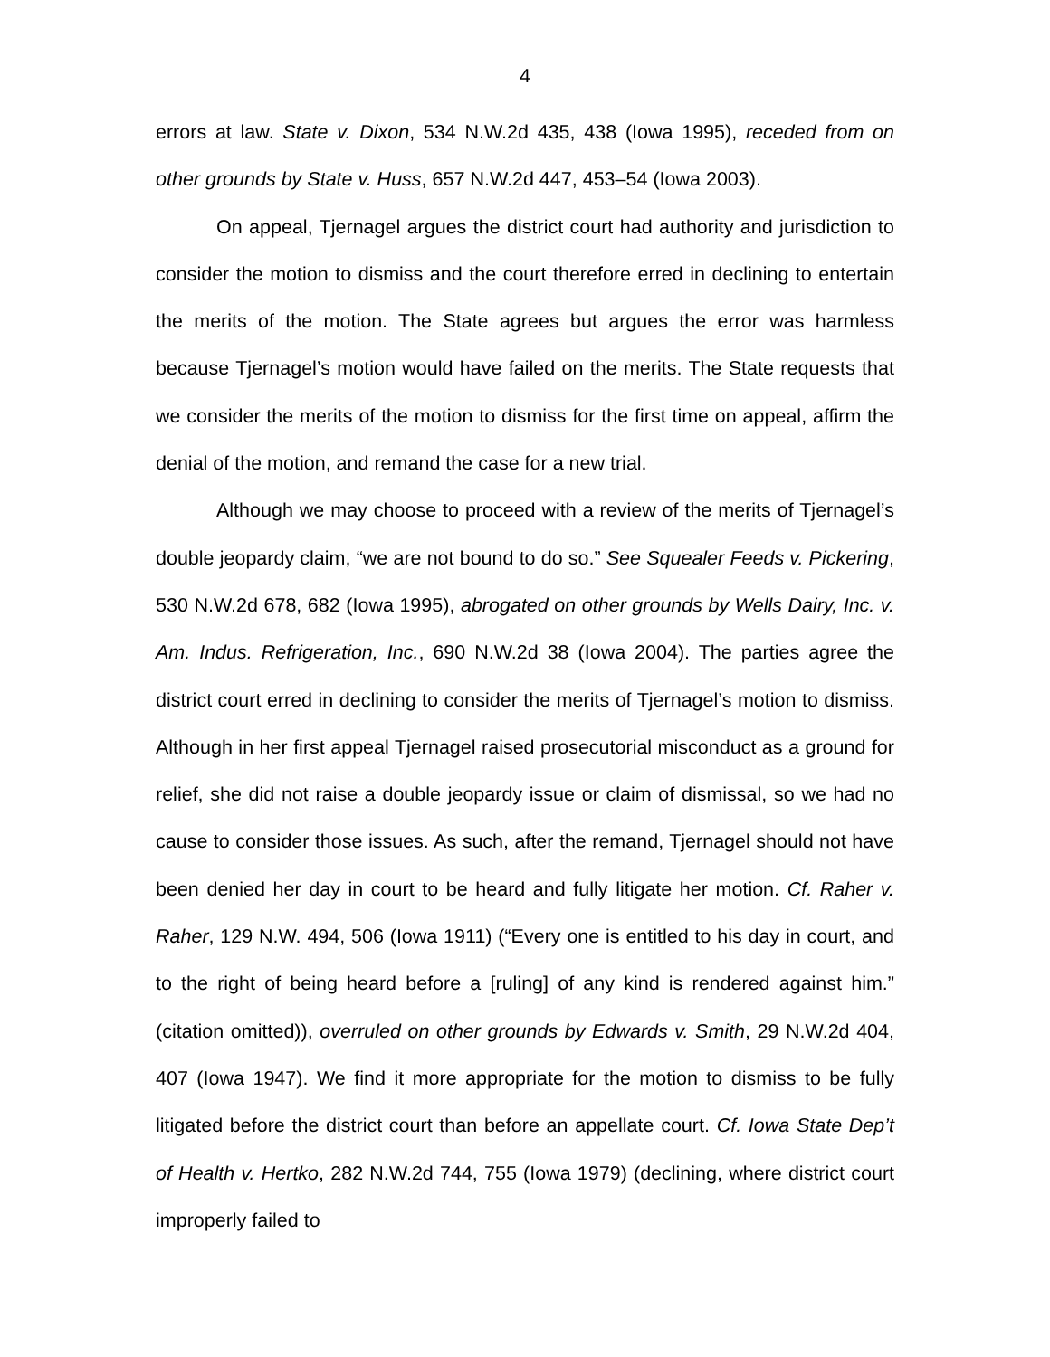4
errors at law. State v. Dixon, 534 N.W.2d 435, 438 (Iowa 1995), receded from on other grounds by State v. Huss, 657 N.W.2d 447, 453–54 (Iowa 2003).
On appeal, Tjernagel argues the district court had authority and jurisdiction to consider the motion to dismiss and the court therefore erred in declining to entertain the merits of the motion. The State agrees but argues the error was harmless because Tjernagel’s motion would have failed on the merits. The State requests that we consider the merits of the motion to dismiss for the first time on appeal, affirm the denial of the motion, and remand the case for a new trial.
Although we may choose to proceed with a review of the merits of Tjernagel’s double jeopardy claim, “we are not bound to do so.” See Squealer Feeds v. Pickering, 530 N.W.2d 678, 682 (Iowa 1995), abrogated on other grounds by Wells Dairy, Inc. v. Am. Indus. Refrigeration, Inc., 690 N.W.2d 38 (Iowa 2004). The parties agree the district court erred in declining to consider the merits of Tjernagel’s motion to dismiss. Although in her first appeal Tjernagel raised prosecutorial misconduct as a ground for relief, she did not raise a double jeopardy issue or claim of dismissal, so we had no cause to consider those issues. As such, after the remand, Tjernagel should not have been denied her day in court to be heard and fully litigate her motion. Cf. Raher v. Raher, 129 N.W. 494, 506 (Iowa 1911) (“Every one is entitled to his day in court, and to the right of being heard before a [ruling] of any kind is rendered against him.” (citation omitted)), overruled on other grounds by Edwards v. Smith, 29 N.W.2d 404, 407 (Iowa 1947). We find it more appropriate for the motion to dismiss to be fully litigated before the district court than before an appellate court. Cf. Iowa State Dep’t of Health v. Hertko, 282 N.W.2d 744, 755 (Iowa 1979) (declining, where district court improperly failed to